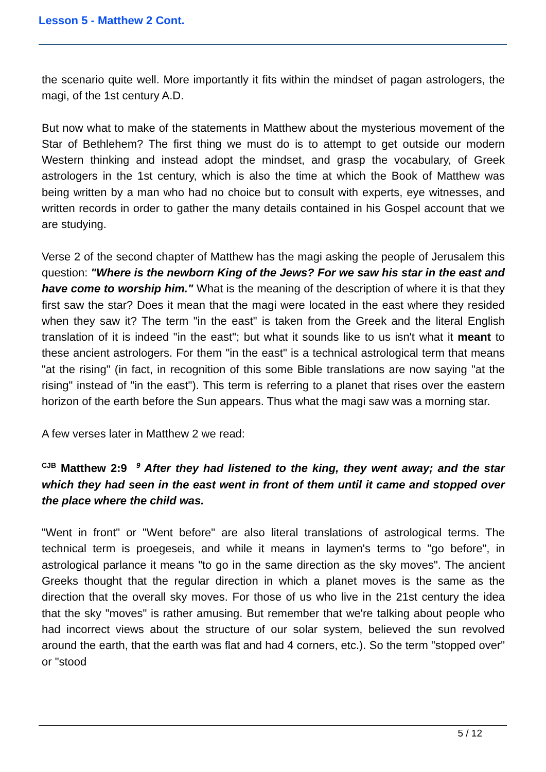Lesson 5 - Matthew 2 Cont.
the scenario quite well. More importantly it fits within the mindset of pagan astrologers, the magi, of the 1st century A.D.
But now what to make of the statements in Matthew about the mysterious movement of the Star of Bethlehem? The first thing we must do is to attempt to get outside our modern Western thinking and instead adopt the mindset, and grasp the vocabulary, of Greek astrologers in the 1st century, which is also the time at which the Book of Matthew was being written by a man who had no choice but to consult with experts, eye witnesses, and written records in order to gather the many details contained in his Gospel account that we are studying.
Verse 2 of the second chapter of Matthew has the magi asking the people of Jerusalem this question: "Where is the newborn King of the Jews? For we saw his star in the east and have come to worship him." What is the meaning of the description of where it is that they first saw the star? Does it mean that the magi were located in the east where they resided when they saw it? The term "in the east" is taken from the Greek and the literal English translation of it is indeed "in the east"; but what it sounds like to us isn't what it meant to these ancient astrologers. For them "in the east" is a technical astrological term that means "at the rising" (in fact, in recognition of this some Bible translations are now saying "at the rising" instead of "in the east"). This term is referring to a planet that rises over the eastern horizon of the earth before the Sun appears. Thus what the magi saw was a morning star.
A few verses later in Matthew 2 we read:
<sup>CJB</sup> Matthew 2:9 <sup>9</sup> After they had listened to the king, they went away; and the star which they had seen in the east went in front of them until it came and stopped over the place where the child was.
"Went in front" or "Went before" are also literal translations of astrological terms. The technical term is proegeseis, and while it means in laymen's terms to "go before", in astrological parlance it means "to go in the same direction as the sky moves". The ancient Greeks thought that the regular direction in which a planet moves is the same as the direction that the overall sky moves. For those of us who live in the 21st century the idea that the sky "moves" is rather amusing. But remember that we're talking about people who had incorrect views about the structure of our solar system, believed the sun revolved around the earth, that the earth was flat and had 4 corners, etc.). So the term "stopped over" or "stood
5 / 12